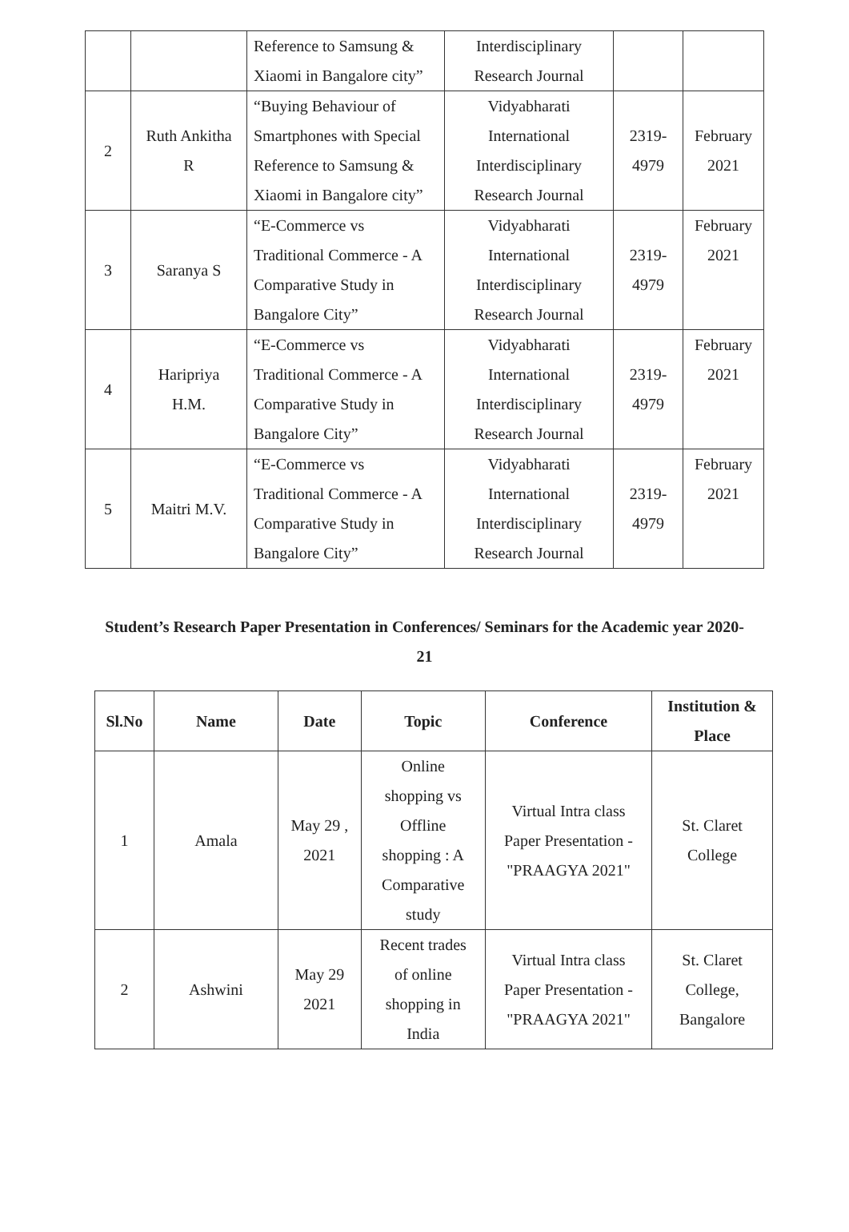| | | Reference to Samsung & Xiaomi in Bangalore city” | Interdisciplinary Research Journal | | |
| 2 | Ruth Ankitha R | “Buying Behaviour of Smartphones with Special Reference to Samsung & Xiaomi in Bangalore city” | Vidyabharati International Interdisciplinary Research Journal | 2319- 4979 | February 2021 |
| 3 | Saranya S | “E-Commerce vs Traditional Commerce - A Comparative Study in Bangalore City” | Vidyabharati International Interdisciplinary Research Journal | 2319- 4979 | February 2021 |
| 4 | Haripriya H.M. | “E-Commerce vs Traditional Commerce - A Comparative Study in Bangalore City” | Vidyabharati International Interdisciplinary Research Journal | 2319- 4979 | February 2021 |
| 5 | Maitri M.V. | “E-Commerce vs Traditional Commerce - A Comparative Study in Bangalore City” | Vidyabharati International Interdisciplinary Research Journal | 2319- 4979 | February 2021 |
Student’s Research Paper Presentation in Conferences/ Seminars for the Academic year 2020-
21
| Sl.No | Name | Date | Topic | Conference | Institution & Place |
| --- | --- | --- | --- | --- | --- |
| 1 | Amala | May 29 , 2021 | Online shopping vs Offline shopping : A Comparative study | Virtual Intra class Paper Presentation - "PRAAGYA 2021" | St. Claret College |
| 2 | Ashwini | May 29 2021 | Recent trades of online shopping in India | Virtual Intra class Paper Presentation - "PRAAGYA 2021" | St. Claret College, Bangalore |